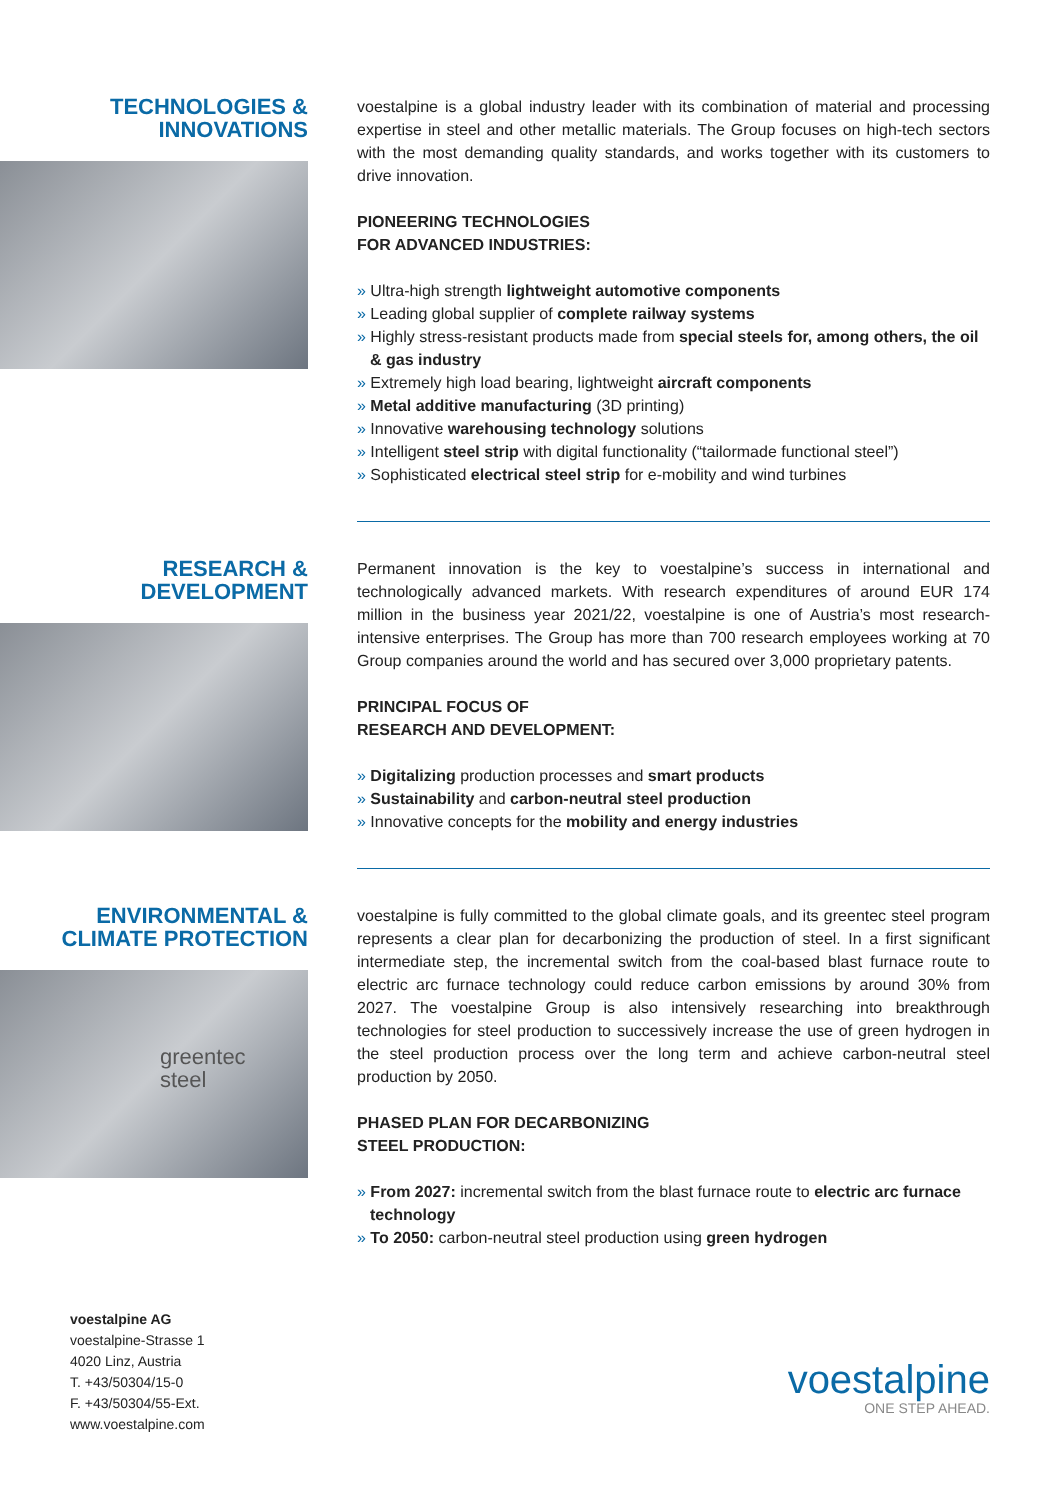TECHNOLOGIES &
INNOVATIONS
voestalpine is a global industry leader with its combination of material and processing expertise in steel and other metallic materials. The Group focuses on high-tech sectors with the most demanding quality standards, and works together with its customers to drive innovation.
PIONEERING TECHNOLOGIES
FOR ADVANCED INDUSTRIES:
» Ultra-high strength lightweight automotive components
» Leading global supplier of complete railway systems
» Highly stress-resistant products made from special steels for, among others, the oil & gas industry
» Extremely high load bearing, lightweight aircraft components
» Metal additive manufacturing (3D printing)
» Innovative warehousing technology solutions
» Intelligent steel strip with digital functionality (“tailormade functional steel”)
» Sophisticated electrical steel strip for e-mobility and wind turbines
RESEARCH &
DEVELOPMENT
Permanent innovation is the key to voestalpine’s success in international and technologically advanced markets. With research expenditures of around EUR 174 million in the business year 2021/22, voestalpine is one of Austria’s most research-intensive enterprises. The Group has more than 700 research employees working at 70 Group companies around the world and has secured over 3,000 proprietary patents.
PRINCIPAL FOCUS OF
RESEARCH AND DEVELOPMENT:
» Digitalizing production processes and smart products
» Sustainability and carbon-neutral steel production
» Innovative concepts for the mobility and energy industries
ENVIRONMENTAL &
CLIMATE PROTECTION
greentec
steel
voestalpine is fully committed to the global climate goals, and its greentec steel program represents a clear plan for decarbonizing the production of steel. In a first significant intermediate step, the incremental switch from the coal-based blast furnace route to electric arc furnace technology could reduce carbon emissions by around 30% from 2027. The voestalpine Group is also intensively researching into breakthrough technologies for steel production to successively increase the use of green hydrogen in the steel production process over the long term and achieve carbon-neutral steel production by 2050.
PHASED PLAN FOR DECARBONIZING
STEEL PRODUCTION:
» From 2027: incremental switch from the blast furnace route to electric arc furnace technology
» To 2050: carbon-neutral steel production using green hydrogen
voestalpine AG
voestalpine-Strasse 1
4020 Linz, Austria
T. +43/50304/15-0
F. +43/50304/55-Ext.
www.voestalpine.com
voestalpine
ONE STEP AHEAD.